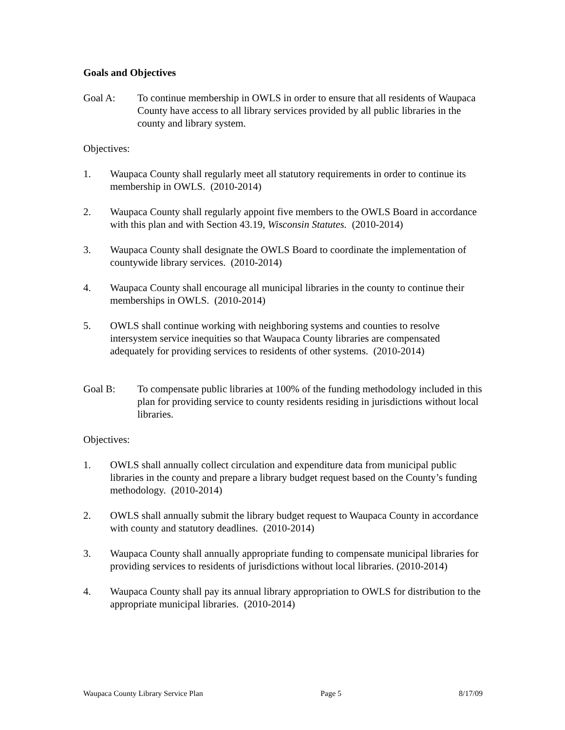Goals and Objectives
Goal A: To continue membership in OWLS in order to ensure that all residents of Waupaca County have access to all library services provided by all public libraries in the county and library system.
Objectives:
1. Waupaca County shall regularly meet all statutory requirements in order to continue its membership in OWLS. (2010-2014)
2. Waupaca County shall regularly appoint five members to the OWLS Board in accordance with this plan and with Section 43.19, Wisconsin Statutes. (2010-2014)
3. Waupaca County shall designate the OWLS Board to coordinate the implementation of countywide library services. (2010-2014)
4. Waupaca County shall encourage all municipal libraries in the county to continue their memberships in OWLS. (2010-2014)
5. OWLS shall continue working with neighboring systems and counties to resolve intersystem service inequities so that Waupaca County libraries are compensated adequately for providing services to residents of other systems. (2010-2014)
Goal B: To compensate public libraries at 100% of the funding methodology included in this plan for providing service to county residents residing in jurisdictions without local libraries.
Objectives:
1. OWLS shall annually collect circulation and expenditure data from municipal public libraries in the county and prepare a library budget request based on the County’s funding methodology. (2010-2014)
2. OWLS shall annually submit the library budget request to Waupaca County in accordance with county and statutory deadlines. (2010-2014)
3. Waupaca County shall annually appropriate funding to compensate municipal libraries for providing services to residents of jurisdictions without local libraries. (2010-2014)
4. Waupaca County shall pay its annual library appropriation to OWLS for distribution to the appropriate municipal libraries. (2010-2014)
Waupaca County Library Service Plan Page 5 8/17/09